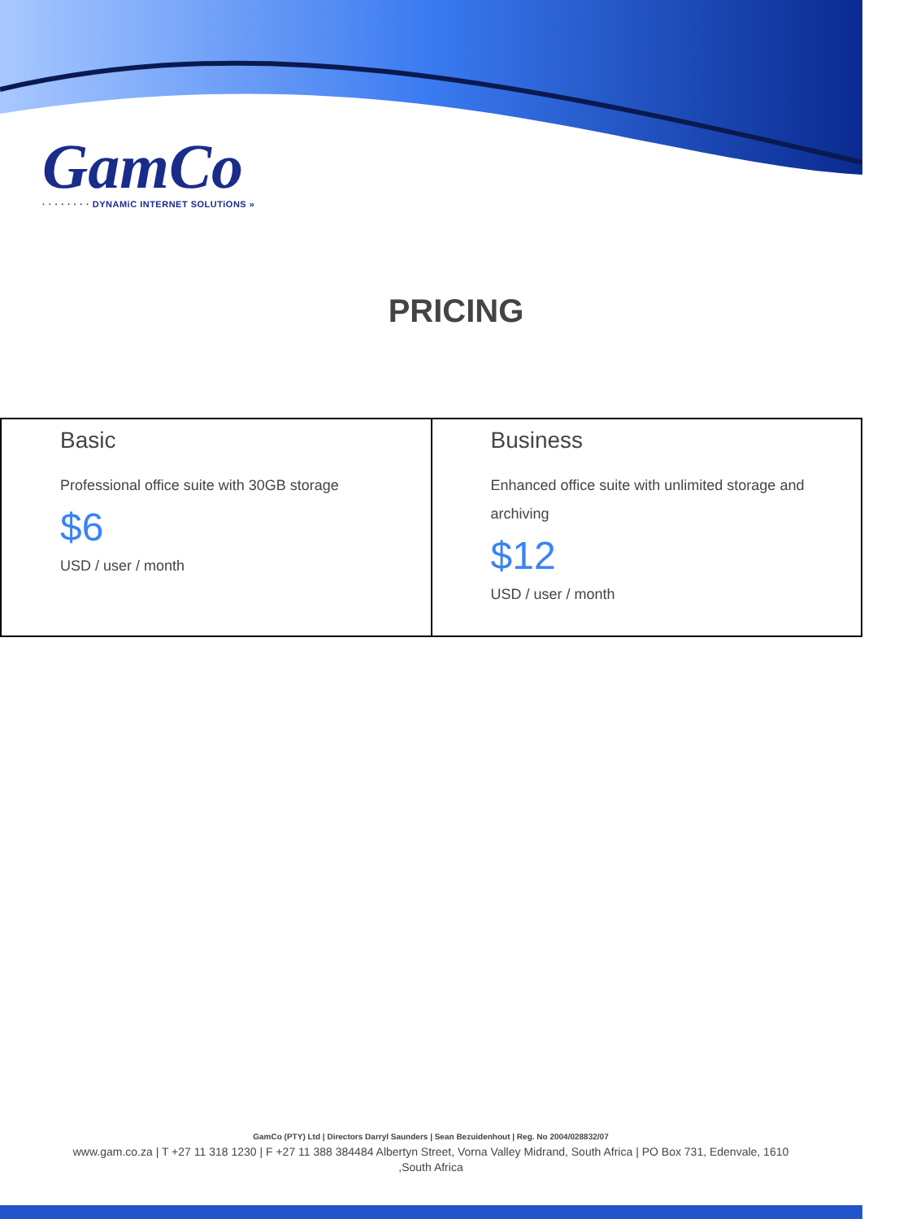GamCo
· · · · · · · · DYNAMiC INTERNET SOLUTiONS »
PRICING
| Basic Professional office suite with 30GB storage $6 USD / user / month | Business Enhanced office suite with unlimited storage and archiving $12 USD / user / month |
GamCo (PTY) Ltd | Directors Darryl Saunders | Sean Bezuidenhout | Reg. No 2004/028832/07
www.gam.co.za | T +27 11 318 1230 | F +27 11 388 384484 Albertyn Street, Vorna Valley Midrand, South Africa | PO Box 731, Edenvale, 1610 ,South Africa